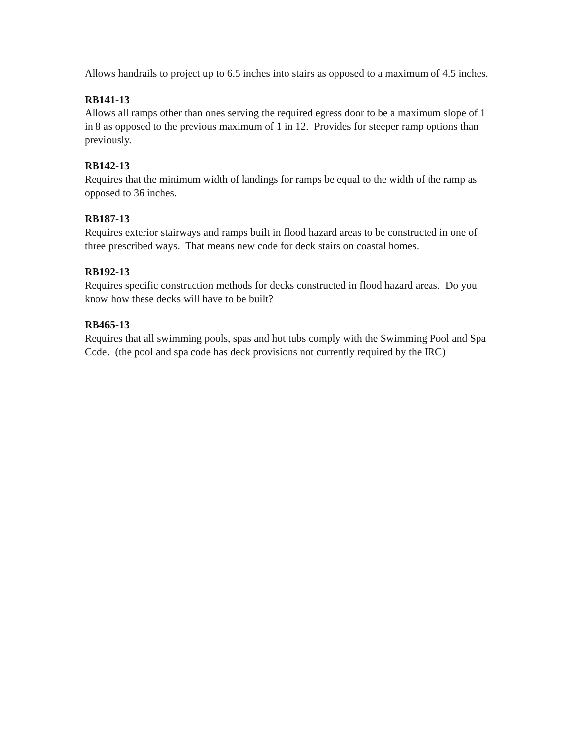Allows handrails to project up to 6.5 inches into stairs as opposed to a maximum of 4.5 inches.
RB141-13
Allows all ramps other than ones serving the required egress door to be a maximum slope of 1 in 8 as opposed to the previous maximum of 1 in 12. Provides for steeper ramp options than previously.
RB142-13
Requires that the minimum width of landings for ramps be equal to the width of the ramp as opposed to 36 inches.
RB187-13
Requires exterior stairways and ramps built in flood hazard areas to be constructed in one of three prescribed ways. That means new code for deck stairs on coastal homes.
RB192-13
Requires specific construction methods for decks constructed in flood hazard areas. Do you know how these decks will have to be built?
RB465-13
Requires that all swimming pools, spas and hot tubs comply with the Swimming Pool and Spa Code. (the pool and spa code has deck provisions not currently required by the IRC)